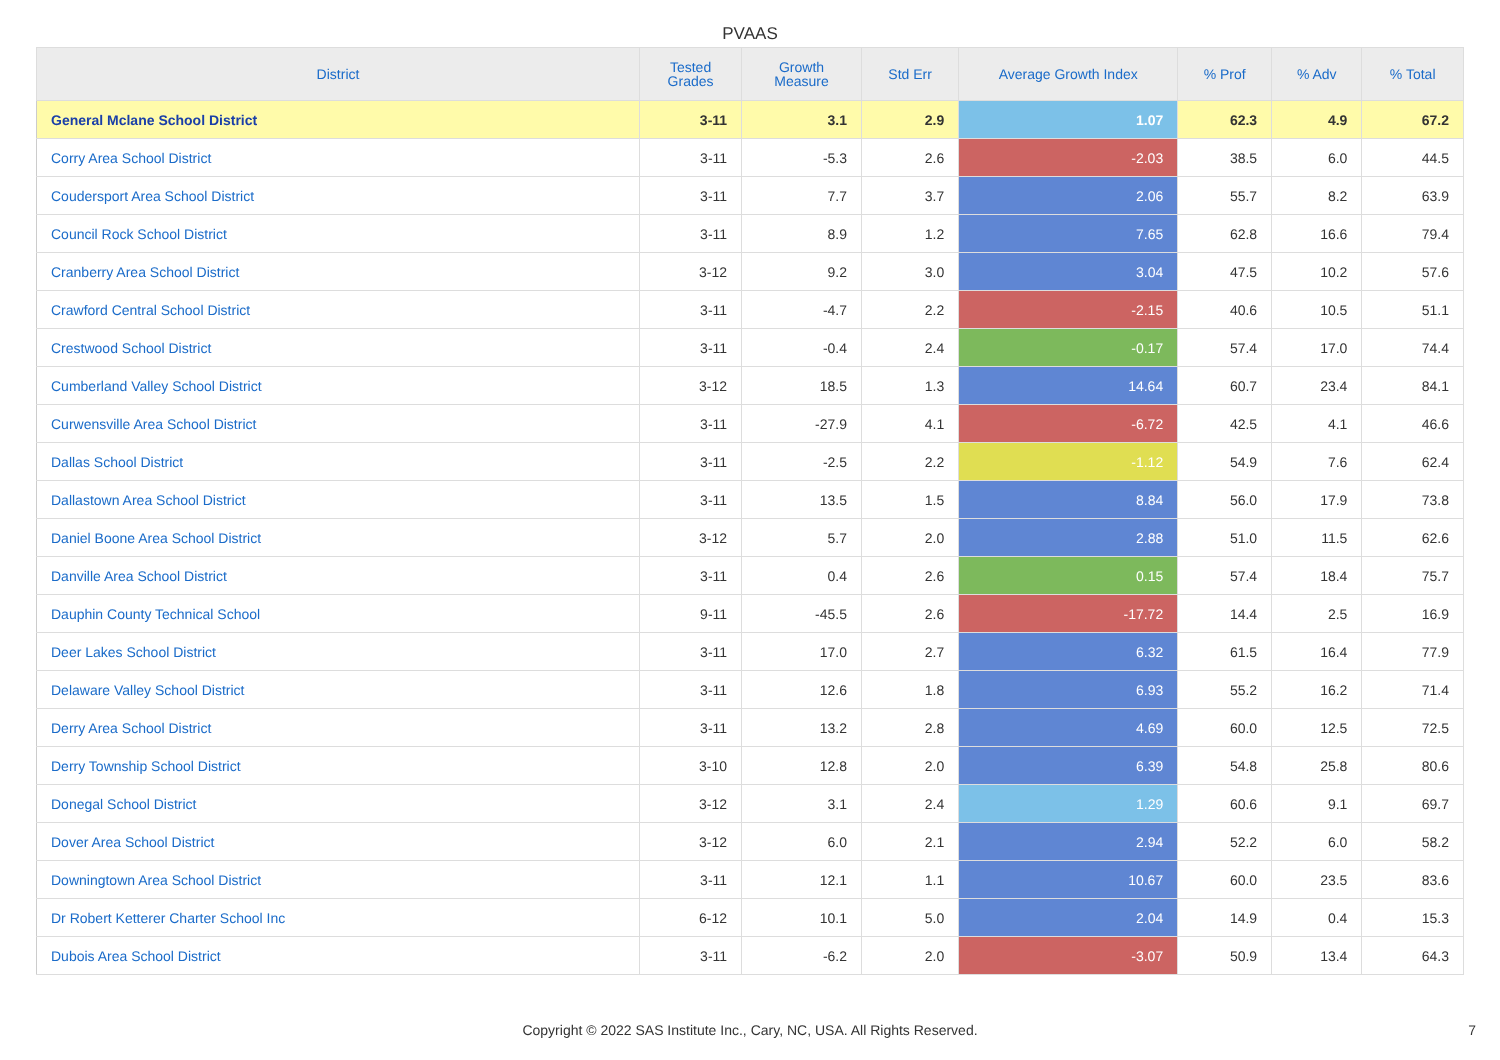PVAAS
| District | Tested Grades | Growth Measure | Std Err | Average Growth Index | % Prof | % Adv | % Total |
| --- | --- | --- | --- | --- | --- | --- | --- |
| General Mclane School District | 3-11 | 3.1 | 2.9 | 1.07 | 62.3 | 4.9 | 67.2 |
| Corry Area School District | 3-11 | -5.3 | 2.6 | -2.03 | 38.5 | 6.0 | 44.5 |
| Coudersport Area School District | 3-11 | 7.7 | 3.7 | 2.06 | 55.7 | 8.2 | 63.9 |
| Council Rock School District | 3-11 | 8.9 | 1.2 | 7.65 | 62.8 | 16.6 | 79.4 |
| Cranberry Area School District | 3-12 | 9.2 | 3.0 | 3.04 | 47.5 | 10.2 | 57.6 |
| Crawford Central School District | 3-11 | -4.7 | 2.2 | -2.15 | 40.6 | 10.5 | 51.1 |
| Crestwood School District | 3-11 | -0.4 | 2.4 | -0.17 | 57.4 | 17.0 | 74.4 |
| Cumberland Valley School District | 3-12 | 18.5 | 1.3 | 14.64 | 60.7 | 23.4 | 84.1 |
| Curwensville Area School District | 3-11 | -27.9 | 4.1 | -6.72 | 42.5 | 4.1 | 46.6 |
| Dallas School District | 3-11 | -2.5 | 2.2 | -1.12 | 54.9 | 7.6 | 62.4 |
| Dallastown Area School District | 3-11 | 13.5 | 1.5 | 8.84 | 56.0 | 17.9 | 73.8 |
| Daniel Boone Area School District | 3-12 | 5.7 | 2.0 | 2.88 | 51.0 | 11.5 | 62.6 |
| Danville Area School District | 3-11 | 0.4 | 2.6 | 0.15 | 57.4 | 18.4 | 75.7 |
| Dauphin County Technical School | 9-11 | -45.5 | 2.6 | -17.72 | 14.4 | 2.5 | 16.9 |
| Deer Lakes School District | 3-11 | 17.0 | 2.7 | 6.32 | 61.5 | 16.4 | 77.9 |
| Delaware Valley School District | 3-11 | 12.6 | 1.8 | 6.93 | 55.2 | 16.2 | 71.4 |
| Derry Area School District | 3-11 | 13.2 | 2.8 | 4.69 | 60.0 | 12.5 | 72.5 |
| Derry Township School District | 3-10 | 12.8 | 2.0 | 6.39 | 54.8 | 25.8 | 80.6 |
| Donegal School District | 3-12 | 3.1 | 2.4 | 1.29 | 60.6 | 9.1 | 69.7 |
| Dover Area School District | 3-12 | 6.0 | 2.1 | 2.94 | 52.2 | 6.0 | 58.2 |
| Downingtown Area School District | 3-11 | 12.1 | 1.1 | 10.67 | 60.0 | 23.5 | 83.6 |
| Dr Robert Ketterer Charter School Inc | 6-12 | 10.1 | 5.0 | 2.04 | 14.9 | 0.4 | 15.3 |
| Dubois Area School District | 3-11 | -6.2 | 2.0 | -3.07 | 50.9 | 13.4 | 64.3 |
Copyright © 2022 SAS Institute Inc., Cary, NC, USA. All Rights Reserved.
7